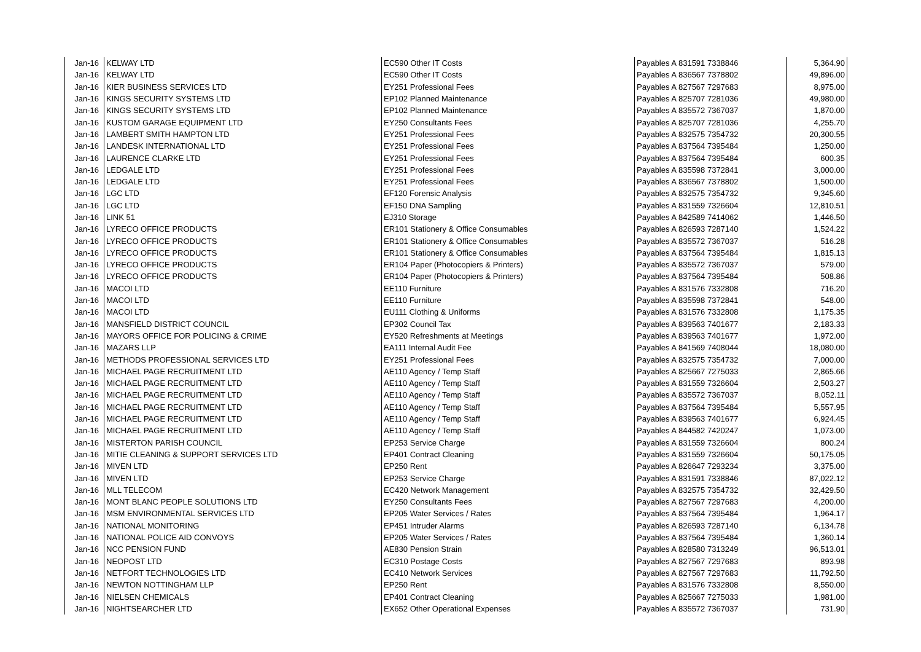| Jan-16 | KELWAY LTD | EC590 Other IT Costs | Payables A 831591 7338846 | 5,364.90 |
| Jan-16 | KELWAY LTD | EC590 Other IT Costs | Payables A 836567 7378802 | 49,896.00 |
| Jan-16 | KIER BUSINESS SERVICES LTD | EY251 Professional Fees | Payables A 827567 7297683 | 8,975.00 |
| Jan-16 | KINGS SECURITY SYSTEMS LTD | EP102 Planned Maintenance | Payables A 825707 7281036 | 49,980.00 |
| Jan-16 | KINGS SECURITY SYSTEMS LTD | EP102 Planned Maintenance | Payables A 835572 7367037 | 1,870.00 |
| Jan-16 | KUSTOM GARAGE EQUIPMENT LTD | EY250 Consultants Fees | Payables A 825707 7281036 | 4,255.70 |
| Jan-16 | LAMBERT SMITH HAMPTON LTD | EY251 Professional Fees | Payables A 832575 7354732 | 20,300.55 |
| Jan-16 | LANDESK INTERNATIONAL LTD | EY251 Professional Fees | Payables A 837564 7395484 | 1,250.00 |
| Jan-16 | LAURENCE CLARKE LTD | EY251 Professional Fees | Payables A 837564 7395484 | 600.35 |
| Jan-16 | LEDGALE LTD | EY251 Professional Fees | Payables A 835598 7372841 | 3,000.00 |
| Jan-16 | LEDGALE LTD | EY251 Professional Fees | Payables A 836567 7378802 | 1,500.00 |
| Jan-16 | LGC LTD | EF120 Forensic Analysis | Payables A 832575 7354732 | 9,345.60 |
| Jan-16 | LGC LTD | EF150 DNA Sampling | Payables A 831559 7326604 | 12,810.51 |
| Jan-16 | LINK 51 | EJ310 Storage | Payables A 842589 7414062 | 1,446.50 |
| Jan-16 | LYRECO OFFICE PRODUCTS | ER101 Stationery & Office Consumables | Payables A 826593 7287140 | 1,524.22 |
| Jan-16 | LYRECO OFFICE PRODUCTS | ER101 Stationery & Office Consumables | Payables A 835572 7367037 | 516.28 |
| Jan-16 | LYRECO OFFICE PRODUCTS | ER101 Stationery & Office Consumables | Payables A 837564 7395484 | 1,815.13 |
| Jan-16 | LYRECO OFFICE PRODUCTS | ER104 Paper (Photocopiers & Printers) | Payables A 835572 7367037 | 579.00 |
| Jan-16 | LYRECO OFFICE PRODUCTS | ER104 Paper (Photocopiers & Printers) | Payables A 837564 7395484 | 508.86 |
| Jan-16 | MACOI LTD | EE110 Furniture | Payables A 831576 7332808 | 716.20 |
| Jan-16 | MACOI LTD | EE110 Furniture | Payables A 835598 7372841 | 548.00 |
| Jan-16 | MACOI LTD | EU111 Clothing & Uniforms | Payables A 831576 7332808 | 1,175.35 |
| Jan-16 | MANSFIELD DISTRICT COUNCIL | EP302 Council Tax | Payables A 839563 7401677 | 2,183.33 |
| Jan-16 | MAYORS OFFICE FOR POLICING & CRIME | EY520 Refreshments at Meetings | Payables A 839563 7401677 | 1,972.00 |
| Jan-16 | MAZARS LLP | EA111 Internal Audit Fee | Payables A 841569 7408044 | 18,080.00 |
| Jan-16 | METHODS PROFESSIONAL SERVICES LTD | EY251 Professional Fees | Payables A 832575 7354732 | 7,000.00 |
| Jan-16 | MICHAEL PAGE RECRUITMENT LTD | AE110 Agency / Temp Staff | Payables A 825667 7275033 | 2,865.66 |
| Jan-16 | MICHAEL PAGE RECRUITMENT LTD | AE110 Agency / Temp Staff | Payables A 831559 7326604 | 2,503.27 |
| Jan-16 | MICHAEL PAGE RECRUITMENT LTD | AE110 Agency / Temp Staff | Payables A 835572 7367037 | 8,052.11 |
| Jan-16 | MICHAEL PAGE RECRUITMENT LTD | AE110 Agency / Temp Staff | Payables A 837564 7395484 | 5,557.95 |
| Jan-16 | MICHAEL PAGE RECRUITMENT LTD | AE110 Agency / Temp Staff | Payables A 839563 7401677 | 6,924.45 |
| Jan-16 | MICHAEL PAGE RECRUITMENT LTD | AE110 Agency / Temp Staff | Payables A 844582 7420247 | 1,073.00 |
| Jan-16 | MISTERTON PARISH COUNCIL | EP253 Service Charge | Payables A 831559 7326604 | 800.24 |
| Jan-16 | MITIE CLEANING & SUPPORT SERVICES LTD | EP401 Contract Cleaning | Payables A 831559 7326604 | 50,175.05 |
| Jan-16 | MIVEN LTD | EP250 Rent | Payables A 826647 7293234 | 3,375.00 |
| Jan-16 | MIVEN LTD | EP253 Service Charge | Payables A 831591 7338846 | 87,022.12 |
| Jan-16 | MLL TELECOM | EC420 Network Management | Payables A 832575 7354732 | 32,429.50 |
| Jan-16 | MONT BLANC PEOPLE SOLUTIONS LTD | EY250 Consultants Fees | Payables A 827567 7297683 | 4,200.00 |
| Jan-16 | MSM ENVIRONMENTAL SERVICES LTD | EP205 Water Services / Rates | Payables A 837564 7395484 | 1,964.17 |
| Jan-16 | NATIONAL MONITORING | EP451 Intruder Alarms | Payables A 826593 7287140 | 6,134.78 |
| Jan-16 | NATIONAL POLICE AID CONVOYS | EP205 Water Services / Rates | Payables A 837564 7395484 | 1,360.14 |
| Jan-16 | NCC PENSION FUND | AE830 Pension Strain | Payables A 828580 7313249 | 96,513.01 |
| Jan-16 | NEOPOST LTD | EC310 Postage Costs | Payables A 827567 7297683 | 893.98 |
| Jan-16 | NETFORT TECHNOLOGIES LTD | EC410 Network Services | Payables A 827567 7297683 | 11,792.50 |
| Jan-16 | NEWTON NOTTINGHAM LLP | EP250 Rent | Payables A 831576 7332808 | 8,550.00 |
| Jan-16 | NIELSEN CHEMICALS | EP401 Contract Cleaning | Payables A 825667 7275033 | 1,981.00 |
| Jan-16 | NIGHTSEARCHER LTD | EX652 Other Operational Expenses | Payables A 835572 7367037 | 731.90 |